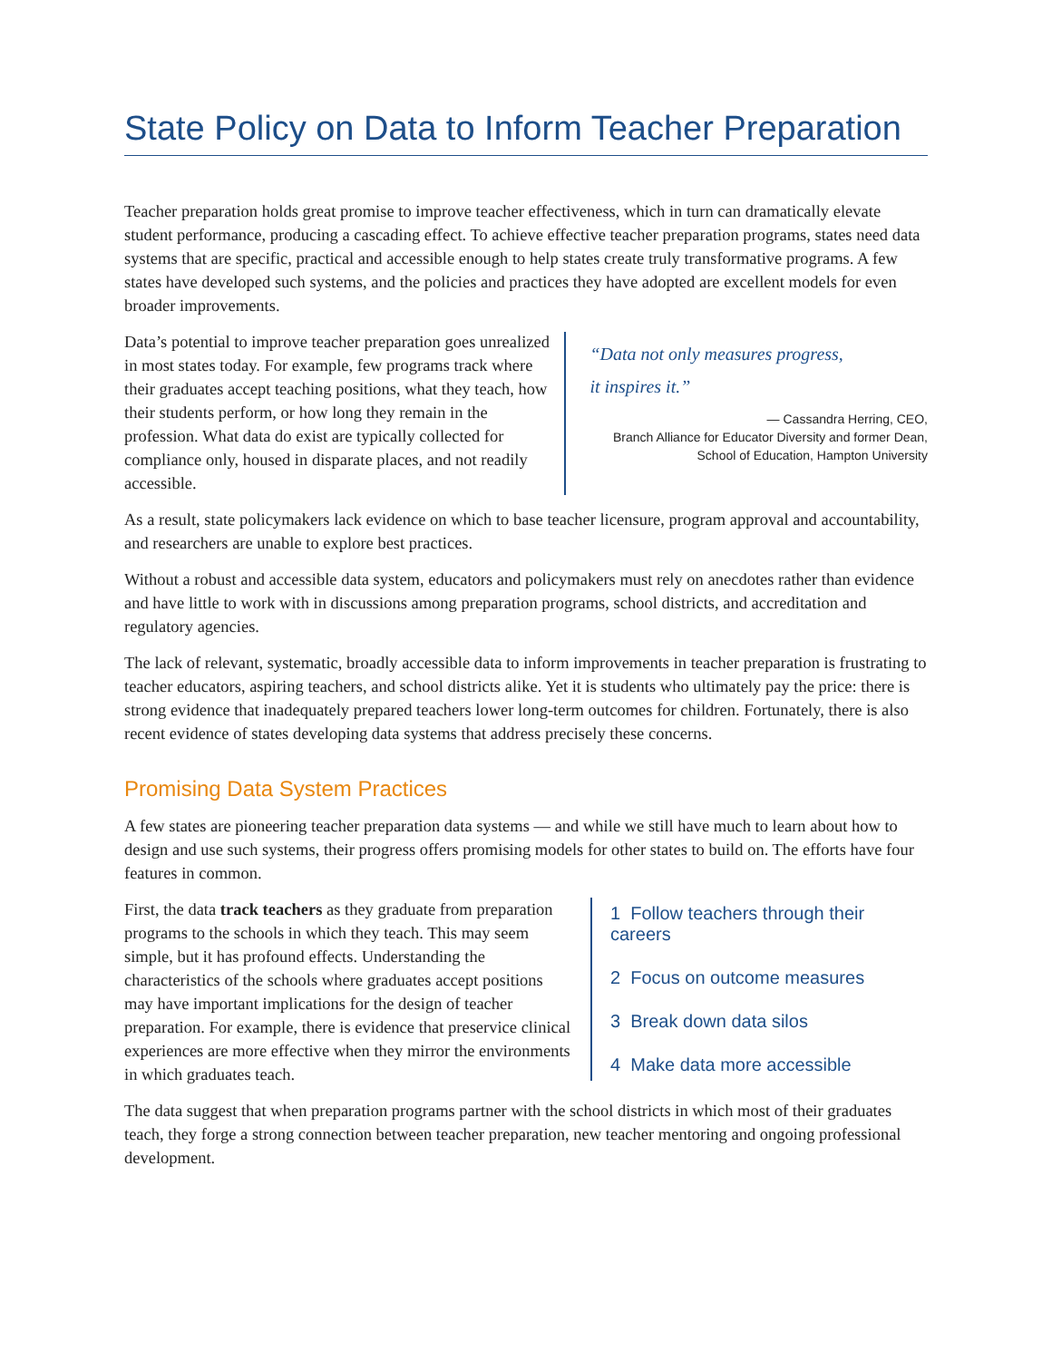State Policy on Data to Inform Teacher Preparation
Teacher preparation holds great promise to improve teacher effectiveness, which in turn can dramatically elevate student performance, producing a cascading effect. To achieve effective teacher preparation programs, states need data systems that are specific, practical and accessible enough to help states create truly transformative programs. A few states have developed such systems, and the policies and practices they have adopted are excellent models for even broader improvements.
Data’s potential to improve teacher preparation goes unrealized in most states today. For example, few programs track where their graduates accept teaching positions, what they teach, how their students perform, or how long they remain in the profession. What data do exist are typically collected for compliance only, housed in disparate places, and not readily accessible.
“Data not only measures progress,
it inspires it.”
— Cassandra Herring, CEO,
Branch Alliance for Educator Diversity and former Dean,
School of Education, Hampton University
As a result, state policymakers lack evidence on which to base teacher licensure, program approval and accountability, and researchers are unable to explore best practices.
Without a robust and accessible data system, educators and policymakers must rely on anecdotes rather than evidence and have little to work with in discussions among preparation programs, school districts, and accreditation and regulatory agencies.
The lack of relevant, systematic, broadly accessible data to inform improvements in teacher preparation is frustrating to teacher educators, aspiring teachers, and school districts alike. Yet it is students who ultimately pay the price: there is strong evidence that inadequately prepared teachers lower long-term outcomes for children. Fortunately, there is also recent evidence of states developing data systems that address precisely these concerns.
Promising Data System Practices
A few states are pioneering teacher preparation data systems — and while we still have much to learn about how to design and use such systems, their progress offers promising models for other states to build on. The efforts have four features in common.
First, the data track teachers as they graduate from preparation programs to the schools in which they teach. This may seem simple, but it has profound effects. Understanding the characteristics of the schools where graduates accept positions may have important implications for the design of teacher preparation. For example, there is evidence that preservice clinical experiences are more effective when they mirror the environments in which graduates teach.
1 Follow teachers through their careers
2 Focus on outcome measures
3 Break down data silos
4 Make data more accessible
The data suggest that when preparation programs partner with the school districts in which most of their graduates teach, they forge a strong connection between teacher preparation, new teacher mentoring and ongoing professional development.